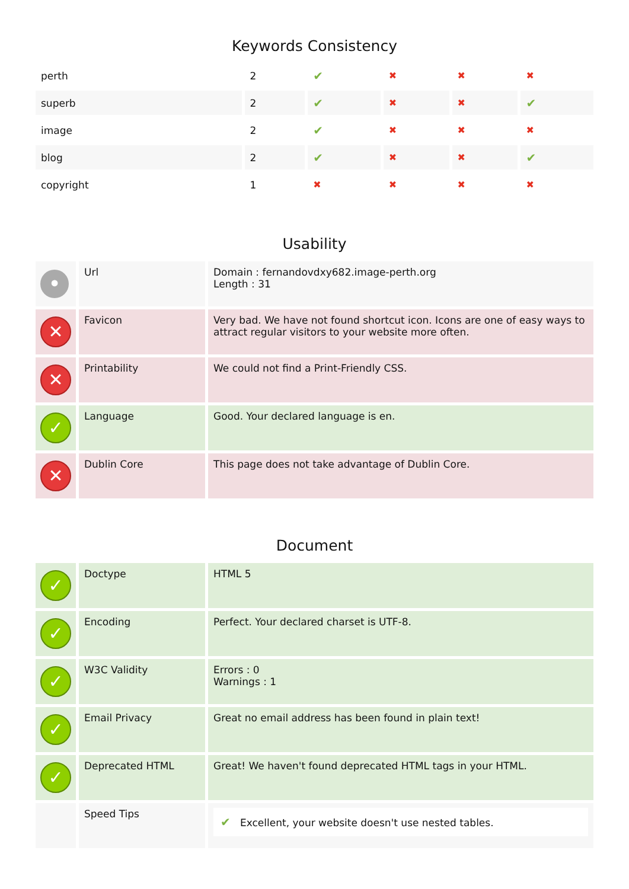Keywords Consistency
| perth | 2 | ✔ | ✖ | ✖ | ✖ |
| superb | 2 | ✔ | ✖ | ✖ | ✔ |
| image | 2 | ✔ | ✖ | ✖ | ✖ |
| blog | 2 | ✔ | ✖ | ✖ | ✔ |
| copyright | 1 | ✖ | ✖ | ✖ | ✖ |
Usability
| • | Url | Domain : fernandovdxy682.image-perth.org Length : 31 |
| ✕ | Favicon | Very bad. We have not found shortcut icon. Icons are one of easy ways to attract regular visitors to your website more often. |
| ✕ | Printability | We could not find a Print-Friendly CSS. |
| ✓ | Language | Good. Your declared language is en. |
| ✕ | Dublin Core | This page does not take advantage of Dublin Core. |
Document
| ✓ | Doctype | HTML 5 |
| ✓ | Encoding | Perfect. Your declared charset is UTF-8. |
| ✓ | W3C Validity | Errors : 0 Warnings : 1 |
| ✓ | Email Privacy | Great no email address has been found in plain text! |
| ✓ | Deprecated HTML | Great! We haven't found deprecated HTML tags in your HTML. |
| | Speed Tips | ✔ Excellent, your website doesn't use nested tables. |